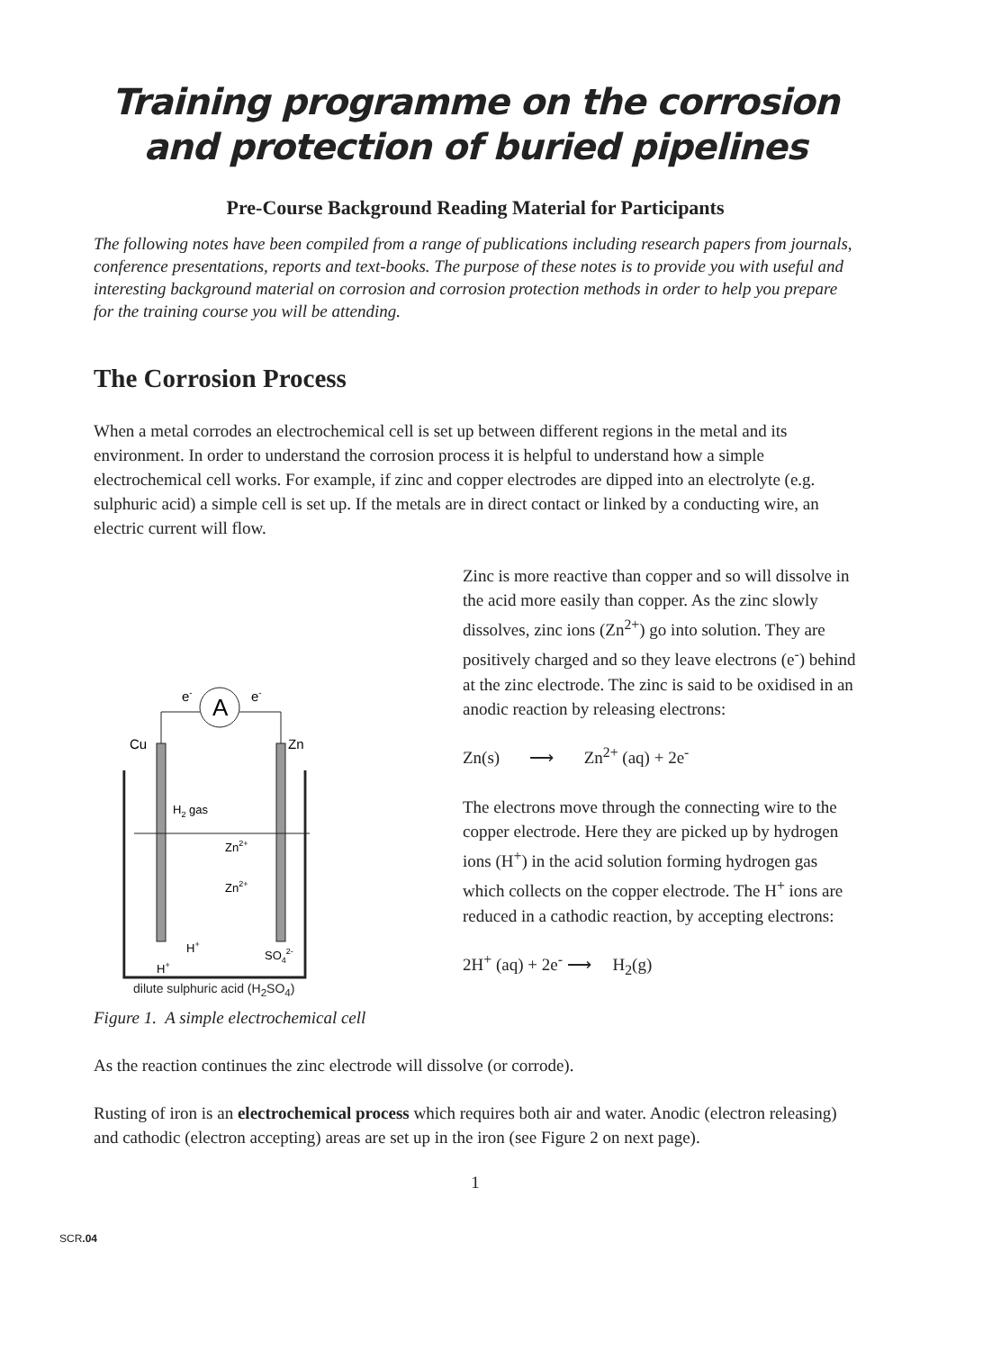Training programme on the corrosion
and protection of buried pipelines
Pre-Course Background Reading Material for Participants
The following notes have been compiled from a range of publications including research papers from journals, conference presentations, reports and text-books. The purpose of these notes is to provide you with useful and interesting background material on corrosion and corrosion protection methods in order to help you prepare for the training course you will be attending.
The Corrosion Process
When a metal corrodes an electrochemical cell is set up between different regions in the metal and its environment. In order to understand the corrosion process it is helpful to understand how a simple electrochemical cell works. For example, if zinc and copper electrodes are dipped into an electrolyte (e.g. sulphuric acid) a simple cell is set up. If the metals are in direct contact or linked by a conducting wire, an electric current will flow.
A
e-
e-
Cu
Zn
H2 gas
Zn2+
Zn2+
H+
H+
SO42-
dilute sulphuric acid (H<sub>2</sub>SO<sub>4</sub>)
Zinc is more reactive than copper and so will dissolve in the acid more easily than copper. As the zinc slowly dissolves, zinc ions (Zn<sup>2+</sup>) go into solution. They are positively charged and so they leave electrons (e<sup>-</sup>) behind at the zinc electrode. The zinc is said to be oxidised in an anodic reaction by releasing electrons:
Zn(s) ⟶ Zn<sup>2+</sup> (aq) + 2e<sup>-</sup>
The electrons move through the connecting wire to the copper electrode. Here they are picked up by hydrogen ions (H<sup>+</sup>) in the acid solution forming hydrogen gas which collects on the copper electrode. The H<sup>+</sup> ions are reduced in a cathodic reaction, by accepting electrons:
2H<sup>+</sup> (aq) + 2e<sup>-</sup> ⟶ H<sub>2</sub>(g)
Figure 1. A simple electrochemical cell
As the reaction continues the zinc electrode will dissolve (or corrode).
Rusting of iron is an electrochemical process which requires both air and water. Anodic (electron releasing) and cathodic (electron accepting) areas are set up in the iron (see Figure 2 on next page).
1
SCR.04